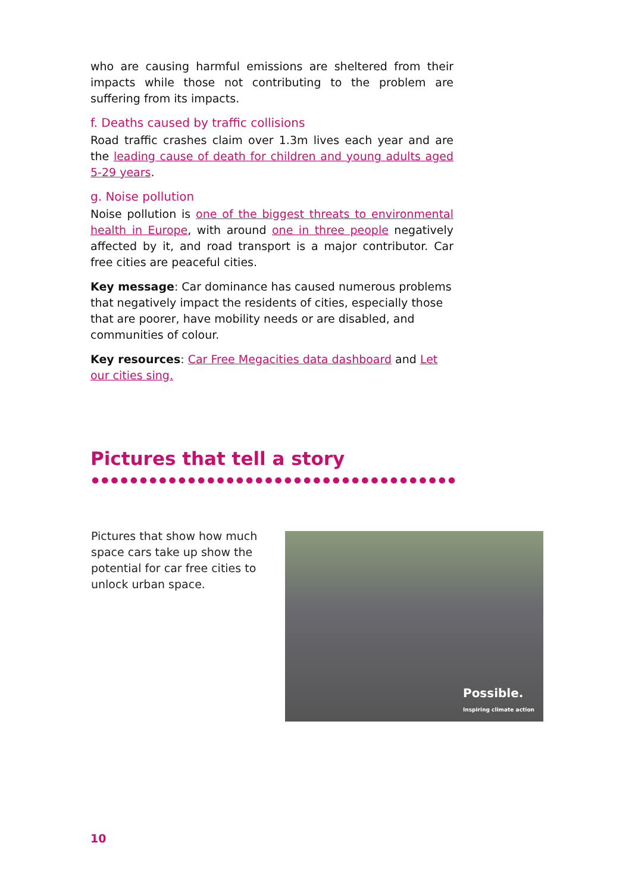who are causing harmful emissions are sheltered from their impacts while those not contributing to the problem are suffering from its impacts.
f. Deaths caused by traffic collisions
Road traffic crashes claim over 1.3m lives each year and are the leading cause of death for children and young adults aged 5-29 years.
g. Noise pollution
Noise pollution is one of the biggest threats to environmental health in Europe, with around one in three people negatively affected by it, and road transport is a major contributor. Car free cities are peaceful cities.
Key message: Car dominance has caused numerous problems that negatively impact the residents of cities, especially those that are poorer, have mobility needs or are disabled, and communities of colour.
Key resources: Car Free Megacities data dashboard and Let our cities sing.
Pictures that tell a story
Pictures that show how much space cars take up show the potential for car free cities to unlock urban space.
Possible.
Inspiring climate action
10